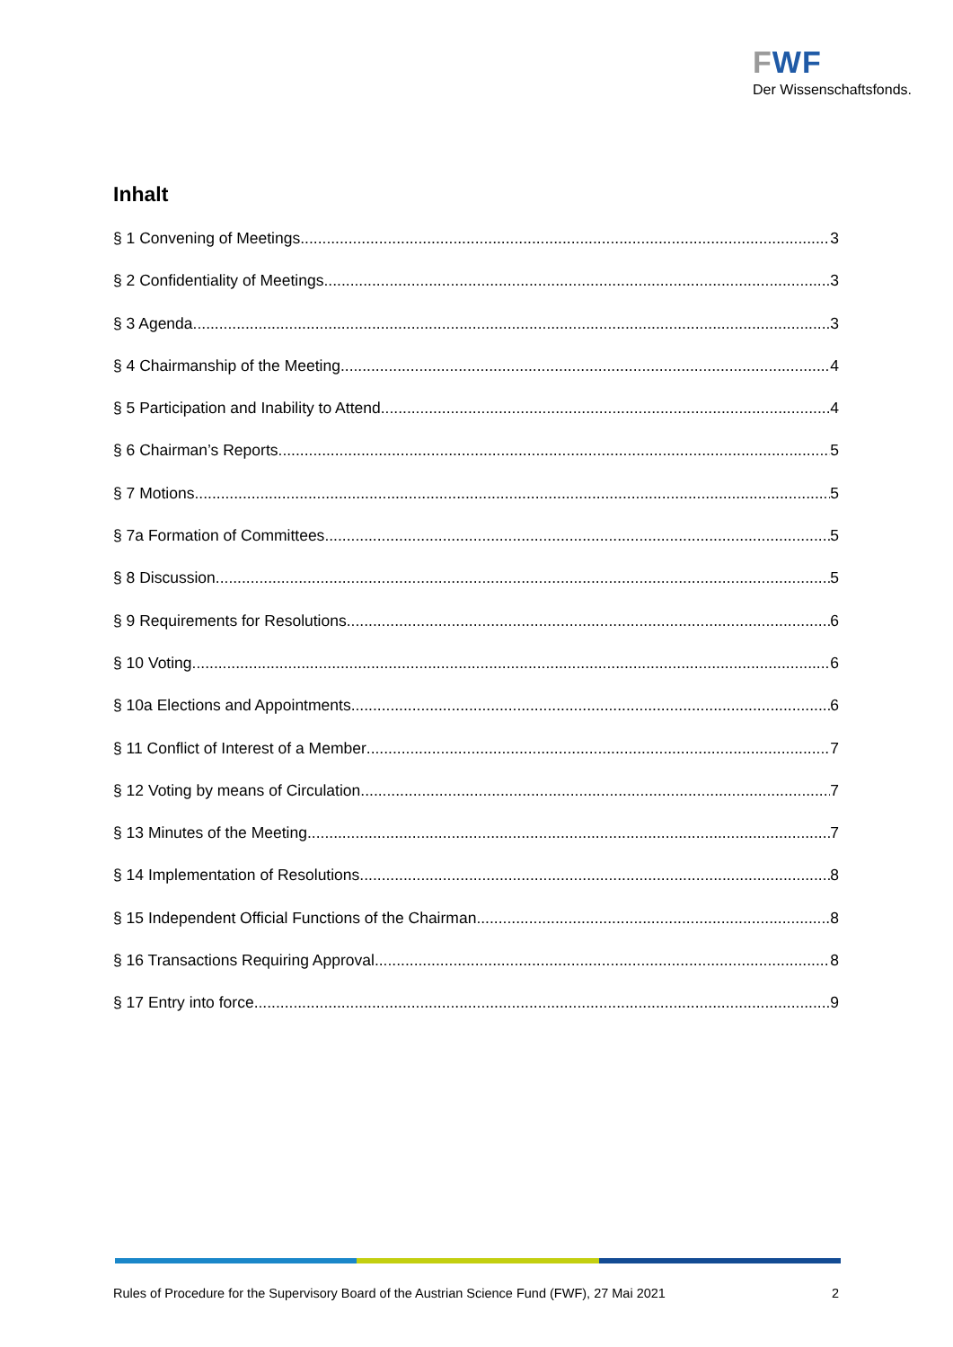FWF
Der Wissenschaftsfonds.
Inhalt
§ 1 Convening of Meetings 3
§ 2 Confidentiality of Meetings 3
§ 3 Agenda 3
§ 4 Chairmanship of the Meeting 4
§ 5 Participation and Inability to Attend 4
§ 6 Chairman’s Reports 5
§ 7 Motions 5
§ 7a Formation of Committees 5
§ 8 Discussion 5
§ 9 Requirements for Resolutions 6
§ 10 Voting 6
§ 10a Elections and Appointments 6
§ 11 Conflict of Interest of a Member 7
§ 12 Voting by means of Circulation 7
§ 13 Minutes of the Meeting 7
§ 14 Implementation of Resolutions 8
§ 15 Independent Official Functions of the Chairman 8
§ 16 Transactions Requiring Approval 8
§ 17 Entry into force 9
Rules of Procedure for the Supervisory Board of the Austrian Science Fund (FWF), 27 Mai 2021 2